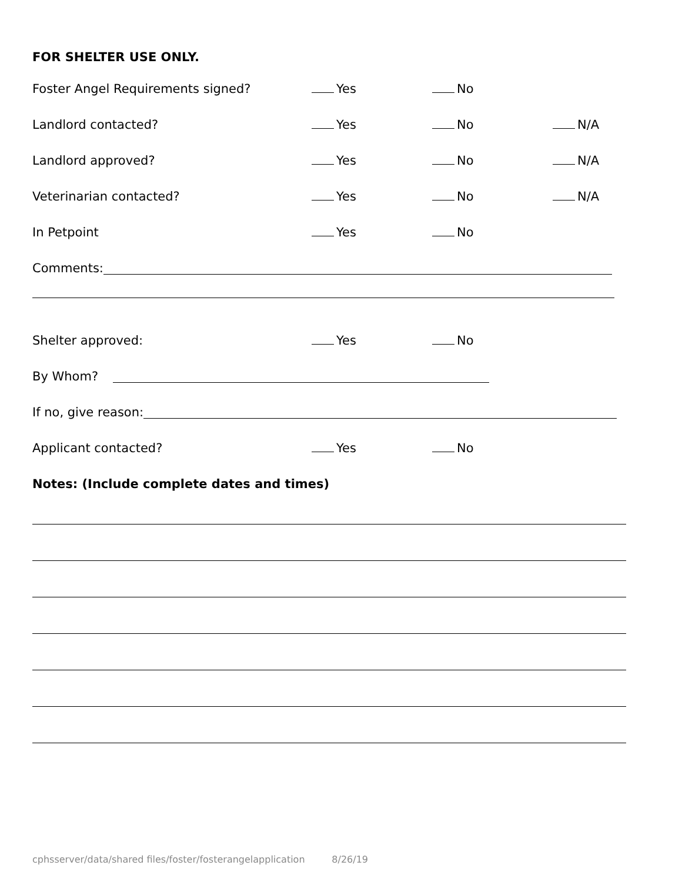FOR SHELTER USE ONLY.
Foster Angel Requirements signed? Yes No
Landlord contacted? Yes No N/A
Landlord approved? Yes No N/A
Veterinarian contacted? Yes No N/A
In Petpoint Yes No
Comments:
Shelter approved: Yes No
By Whom?
If no, give reason:
Applicant contacted? Yes No
Notes: (Include complete dates and times)
cphsserver/data/shared files/foster/fosterangelapplication 8/26/19